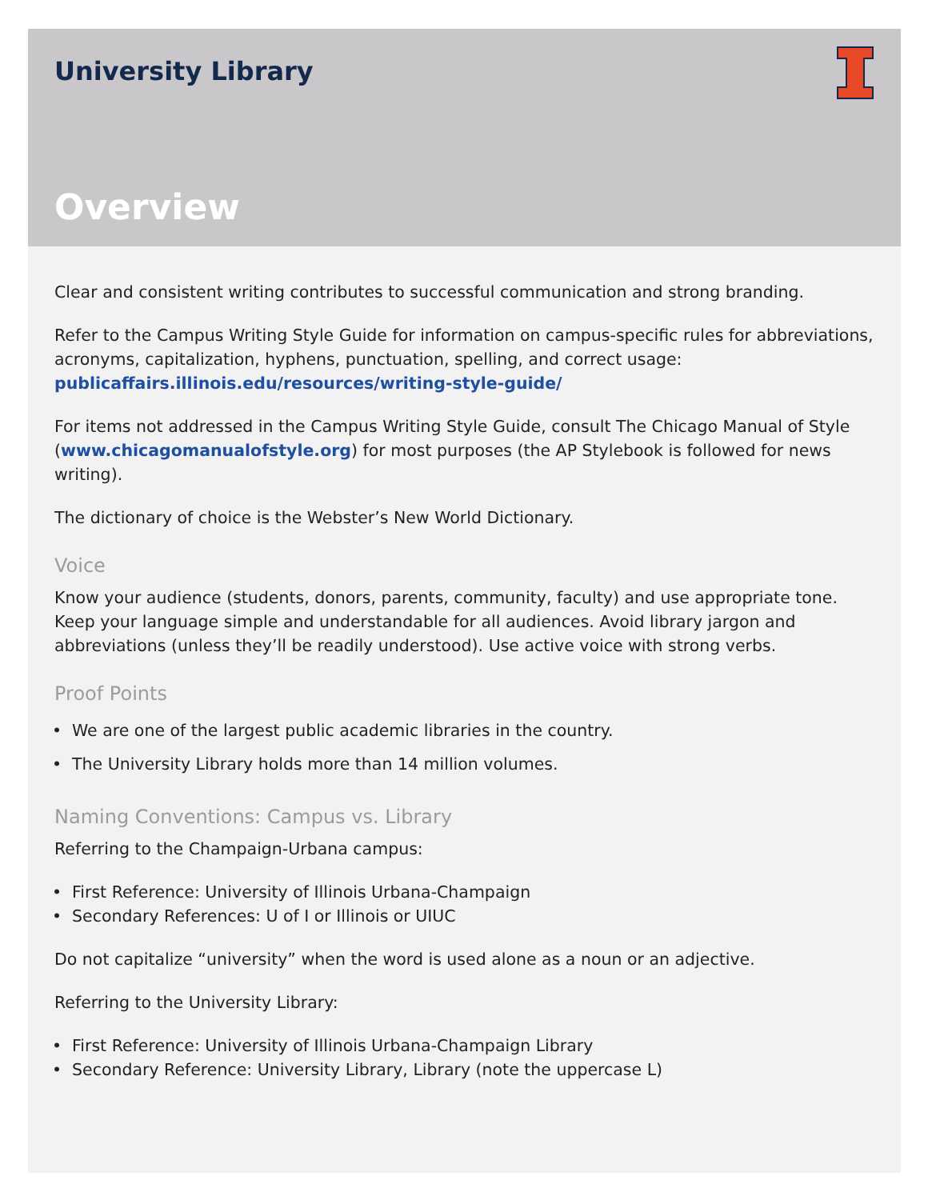University Library
Overview
Clear and consistent writing contributes to successful communication and strong branding.
Refer to the Campus Writing Style Guide for information on campus-specific rules for abbreviations, acronyms, capitalization, hyphens, punctuation, spelling, and correct usage: publicaffairs.illinois.edu/resources/writing-style-guide/
For items not addressed in the Campus Writing Style Guide, consult The Chicago Manual of Style (www.chicagomanualofstyle.org) for most purposes (the AP Stylebook is followed for news writing).
The dictionary of choice is the Webster’s New World Dictionary.
Voice
Know your audience (students, donors, parents, community, faculty) and use appropriate tone. Keep your language simple and understandable for all audiences. Avoid library jargon and abbreviations (unless they’ll be readily understood). Use active voice with strong verbs.
Proof Points
We are one of the largest public academic libraries in the country.
The University Library holds more than 14 million volumes.
Naming Conventions: Campus vs. Library
Referring to the Champaign-Urbana campus:
First Reference: University of Illinois Urbana-Champaign
Secondary References: U of I or Illinois or UIUC
Do not capitalize “university” when the word is used alone as a noun or an adjective.
Referring to the University Library:
First Reference: University of Illinois Urbana-Champaign Library
Secondary Reference: University Library, Library (note the uppercase L)